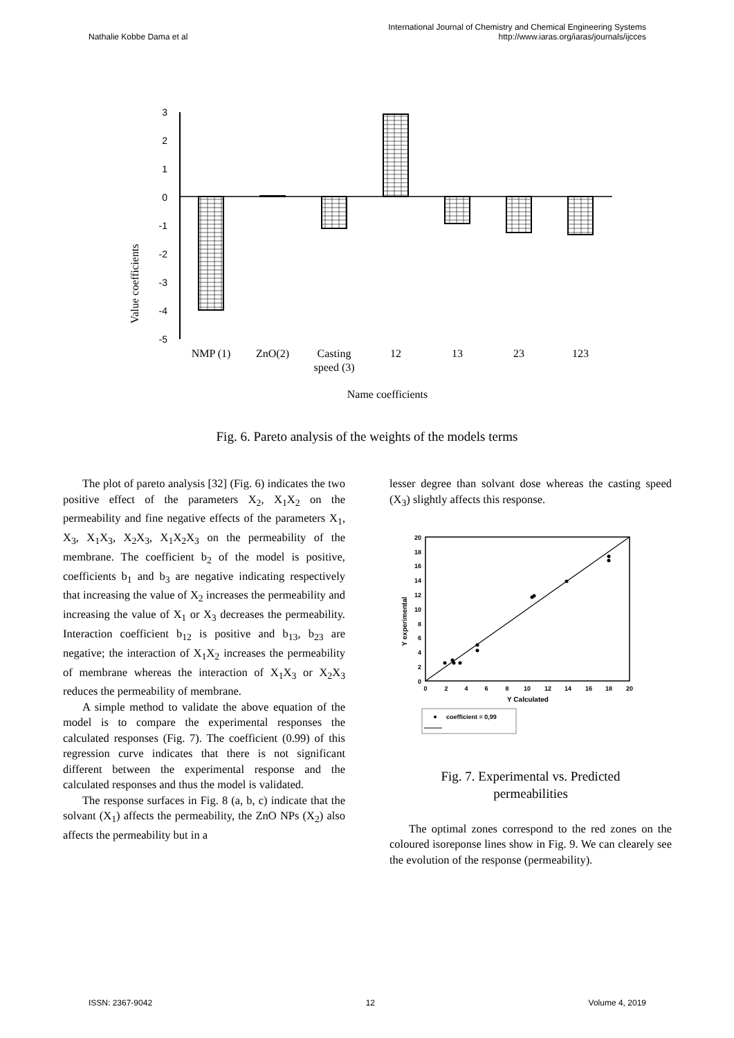Nathalie Kobbe Dama et al
International Journal of Chemistry and Chemical Engineering Systems
http://www.iaras.org/iaras/journals/ijcces
Value coefficients
3
2
1
0
-1
-2
-3
-4
-5
NMP (1)
ZnO(2)
Casting
speed (3)
12
13
23
123
Name coefficients
Fig. 6. Pareto analysis of the weights of the models terms
The plot of pareto analysis [32] (Fig. 6) indicates the two positive effect of the parameters X<sub>2</sub>, X<sub>1</sub>X<sub>2</sub> on the permeability and fine negative effects of the parameters X<sub>1</sub>, X<sub>3</sub>, X<sub>1</sub>X<sub>3</sub>, X<sub>2</sub>X<sub>3</sub>, X<sub>1</sub>X<sub>2</sub>X<sub>3</sub> on the permeability of the membrane. The coefficient b<sub>2</sub> of the model is positive, coefficients b<sub>1</sub> and b<sub>3</sub> are negative indicating respectively that increasing the value of X<sub>2</sub> increases the permeability and increasing the value of X<sub>1</sub> or X<sub>3</sub> decreases the permeability. Interaction coefficient b<sub>12</sub> is positive and b<sub>13</sub>, b<sub>23</sub> are negative; the interaction of X<sub>1</sub>X<sub>2</sub> increases the permeability of membrane whereas the interaction of X<sub>1</sub>X<sub>3</sub> or X<sub>2</sub>X<sub>3</sub> reduces the permeability of membrane.
A simple method to validate the above equation of the model is to compare the experimental responses the calculated responses (Fig. 7). The coefficient (0.99) of this regression curve indicates that there is not significant different between the experimental response and the calculated responses and thus the model is validated.
The response surfaces in Fig. 8 (a, b, c) indicate that the solvant (X<sub>1</sub>) affects the permeability, the ZnO NPs (X<sub>2</sub>) also affects the permeability but in a
lesser degree than solvant dose whereas the casting speed (X<sub>3</sub>) slightly affects this response.
Y experimental
0
2
4
6
8
10
12
14
16
18
20
0
2
4
6
8
10
12
14
16
18
20
Y Calculated
coefficient = 0,99
Fig. 7. Experimental vs. Predicted
permeabilities
The optimal zones correspond to the red zones on the coloured isoreponse lines show in Fig. 9. We can clearely see the evolution of the response (permeability).
ISSN: 2367-9042 12 Volume 4, 2019